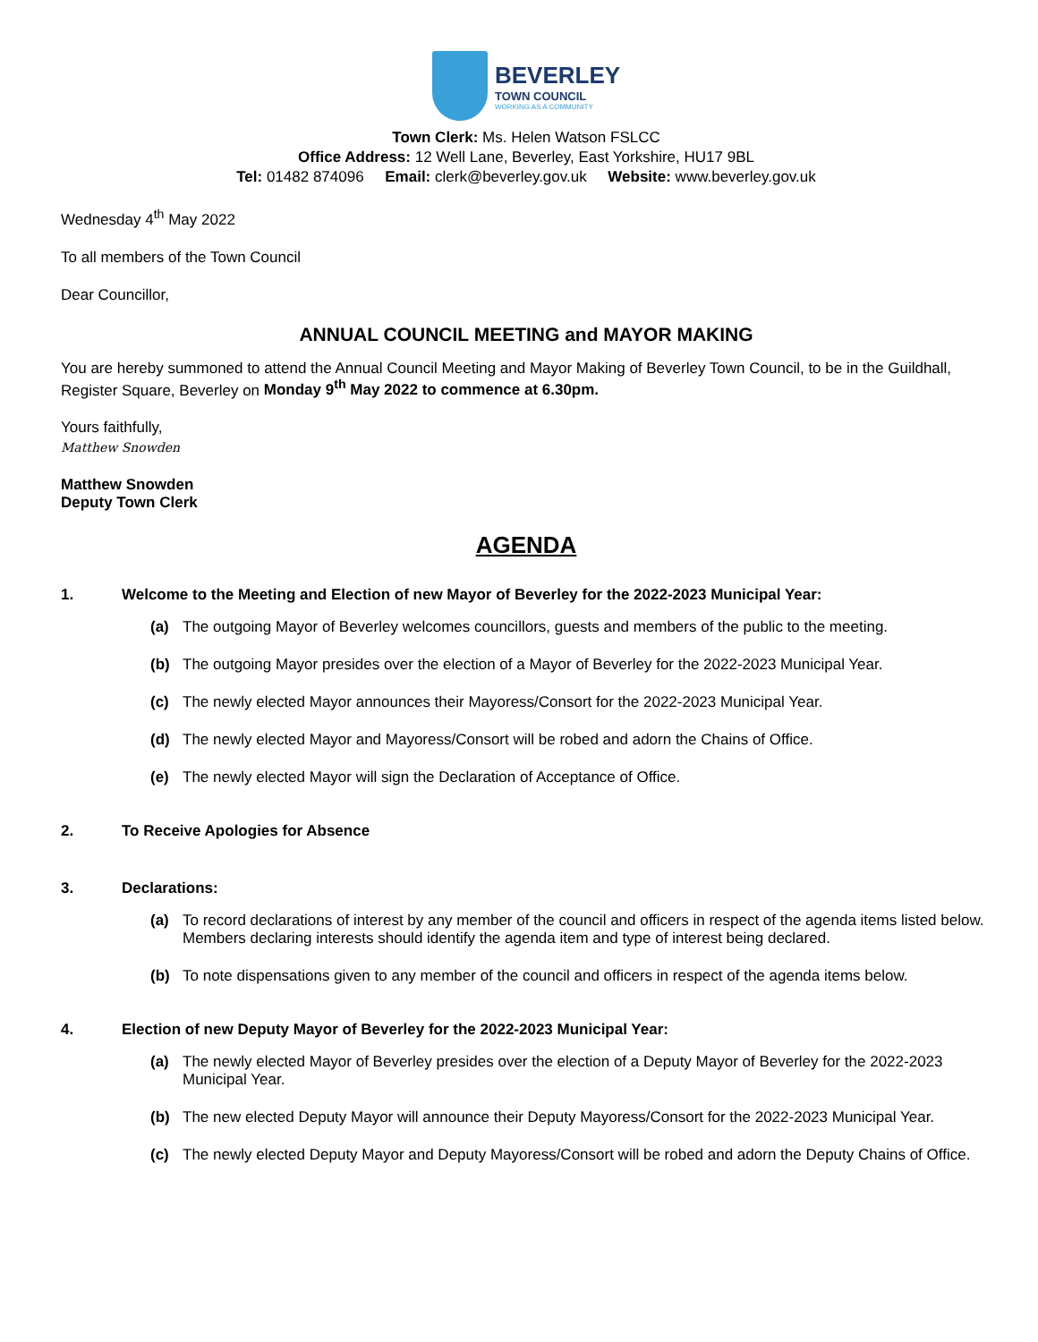BEVERLEY
TOWN COUNCIL
WORKING AS A COMMUNITY
Town Clerk: Ms. Helen Watson FSLCC
Office Address: 12 Well Lane, Beverley, East Yorkshire, HU17 9BL
Tel: 01482 874096 Email: clerk@beverley.gov.uk Website: www.beverley.gov.uk
Wednesday 4<sup>th</sup> May 2022
To all members of the Town Council
Dear Councillor,
ANNUAL COUNCIL MEETING and MAYOR MAKING
You are hereby summoned to attend the Annual Council Meeting and Mayor Making of Beverley Town Council, to be in the Guildhall, Register Square, Beverley on Monday 9<sup>th</sup> May 2022 to commence at 6.30pm.
Yours faithfully,
Matthew Snowden
Matthew Snowden
Deputy Town Clerk
AGENDA
1. Welcome to the Meeting and Election of new Mayor of Beverley for the 2022-2023 Municipal Year:
(a) The outgoing Mayor of Beverley welcomes councillors, guests and members of the public to the meeting.
(b) The outgoing Mayor presides over the election of a Mayor of Beverley for the 2022-2023 Municipal Year.
(c) The newly elected Mayor announces their Mayoress/Consort for the 2022-2023 Municipal Year.
(d) The newly elected Mayor and Mayoress/Consort will be robed and adorn the Chains of Office.
(e) The newly elected Mayor will sign the Declaration of Acceptance of Office.
2. To Receive Apologies for Absence
3. Declarations:
(a) To record declarations of interest by any member of the council and officers in respect of the agenda items listed below. Members declaring interests should identify the agenda item and type of interest being declared.
(b) To note dispensations given to any member of the council and officers in respect of the agenda items below.
4. Election of new Deputy Mayor of Beverley for the 2022-2023 Municipal Year:
(a) The newly elected Mayor of Beverley presides over the election of a Deputy Mayor of Beverley for the 2022-2023 Municipal Year.
(b) The new elected Deputy Mayor will announce their Deputy Mayoress/Consort for the 2022-2023 Municipal Year.
(c) The newly elected Deputy Mayor and Deputy Mayoress/Consort will be robed and adorn the Deputy Chains of Office.